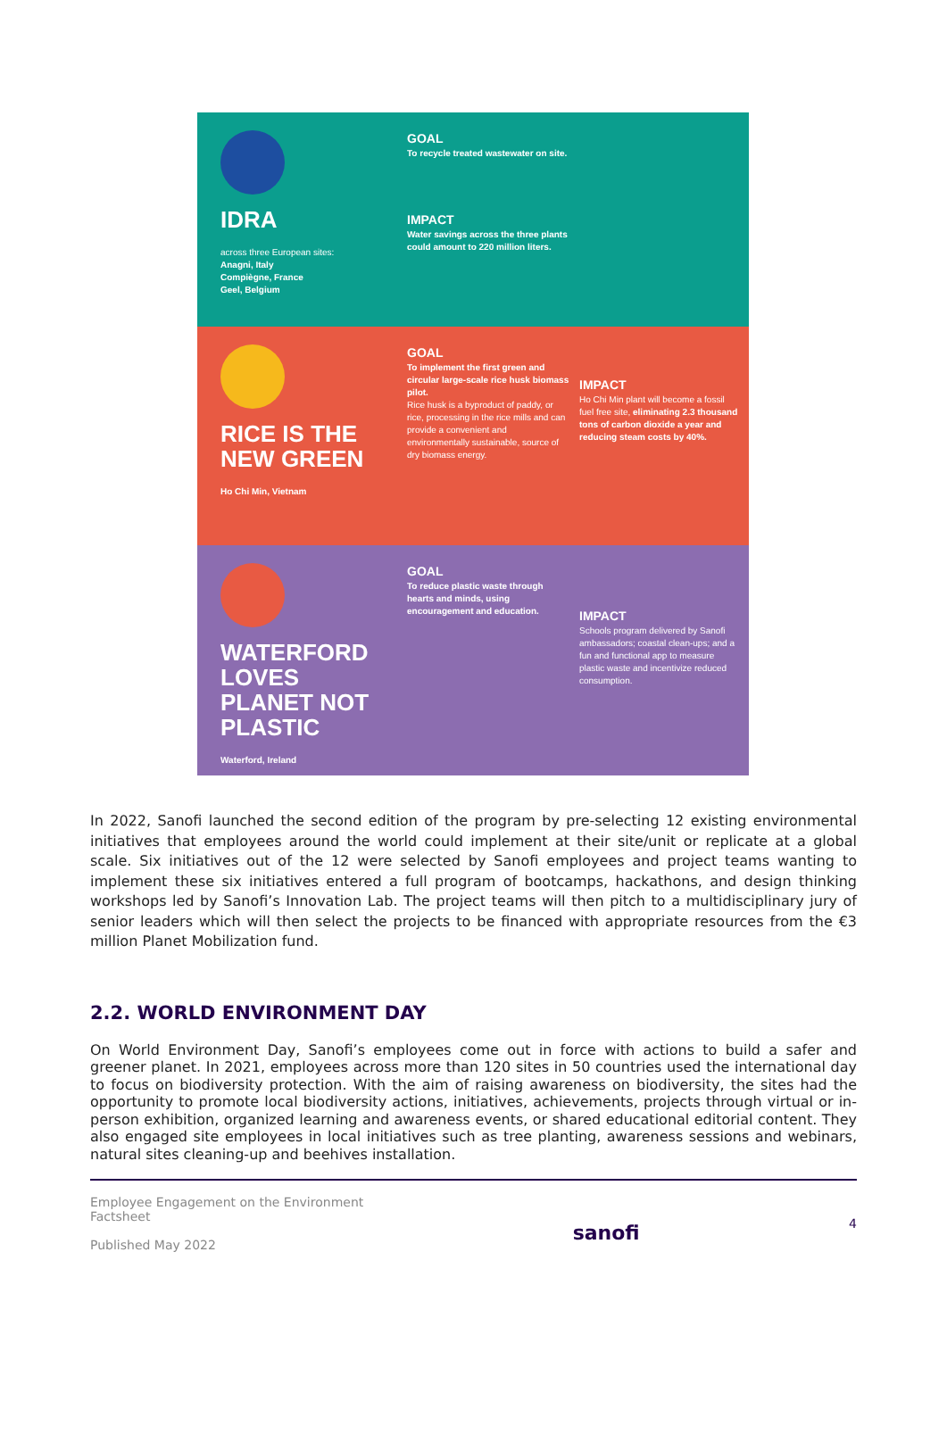IDRA
across three European sites:
Anagni, Italy
Compiègne, France
Geel, Belgium
GOAL
To recycle treated wastewater on site.
IMPACT
Water savings across the three plants could amount to 220 million liters.
RICE IS THE NEW GREEN
Ho Chi Min, Vietnam
GOAL
To implement the first green and circular large-scale rice husk biomass pilot.
Rice husk is a byproduct of paddy, or rice, processing in the rice mills and can provide a convenient and environmentally sustainable, source of dry biomass energy.
IMPACT
Ho Chi Min plant will become a fossil fuel free site, eliminating 2.3 thousand tons of carbon dioxide a year and reducing steam costs by 40%.
WATERFORD LOVES PLANET NOT PLASTIC
Waterford, Ireland
GOAL
To reduce plastic waste through hearts and minds, using encouragement and education.
IMPACT
Schools program delivered by Sanofi ambassadors; coastal clean-ups; and a fun and functional app to measure plastic waste and incentivize reduced consumption.
In 2022, Sanofi launched the second edition of the program by pre-selecting 12 existing environmental initiatives that employees around the world could implement at their site/unit or replicate at a global scale. Six initiatives out of the 12 were selected by Sanofi employees and project teams wanting to implement these six initiatives entered a full program of bootcamps, hackathons, and design thinking workshops led by Sanofi’s Innovation Lab. The project teams will then pitch to a multidisciplinary jury of senior leaders which will then select the projects to be financed with appropriate resources from the €3 million Planet Mobilization fund.
2.2. WORLD ENVIRONMENT DAY
On World Environment Day, Sanofi’s employees come out in force with actions to build a safer and greener planet. In 2021, employees across more than 120 sites in 50 countries used the international day to focus on biodiversity protection. With the aim of raising awareness on biodiversity, the sites had the opportunity to promote local biodiversity actions, initiatives, achievements, projects through virtual or in-person exhibition, organized learning and awareness events, or shared educational editorial content. They also engaged site employees in local initiatives such as tree planting, awareness sessions and webinars, natural sites cleaning-up and beehives installation.
Employee Engagement on the Environment
Factsheet
Published May 2022
sanofi
4